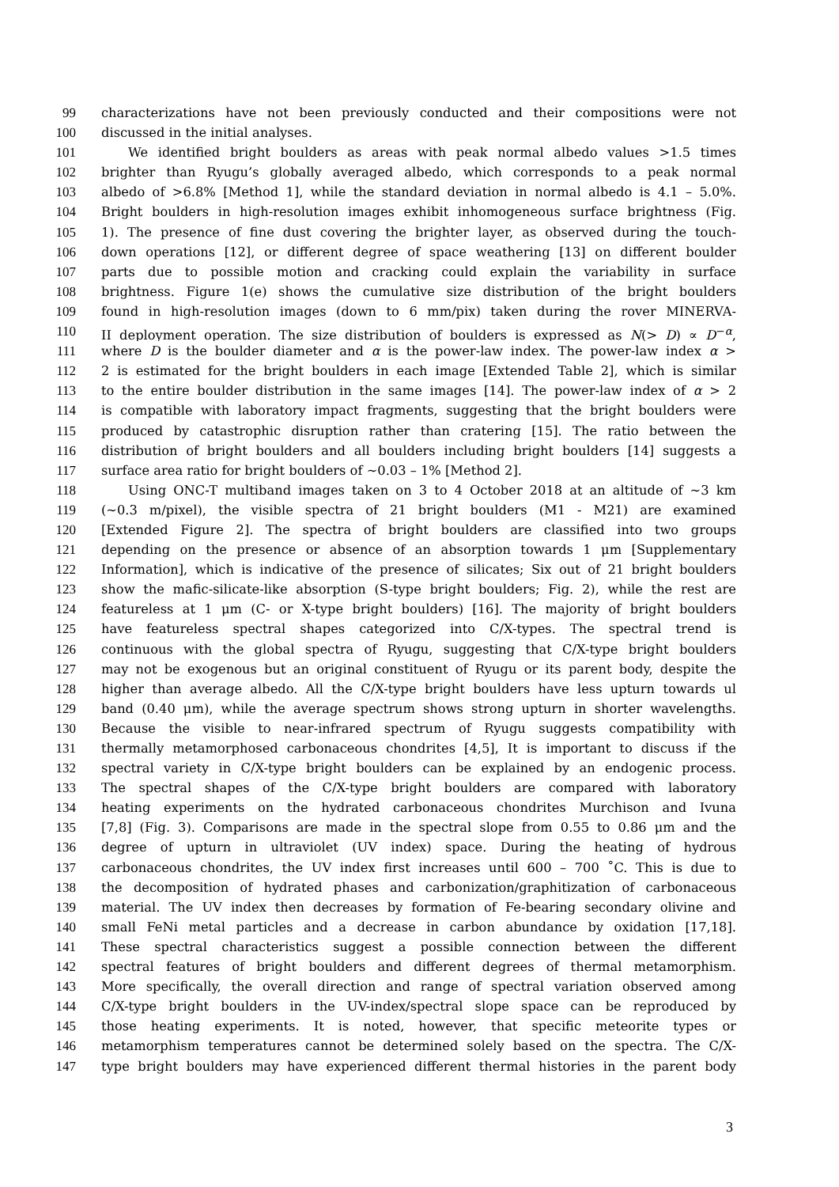99 characterizations have not been previously conducted and their compositions were not
100 discussed in the initial analyses.
101 We identified bright boulders as areas with peak normal albedo values >1.5 times
102 brighter than Ryugu’s globally averaged albedo, which corresponds to a peak normal
103 albedo of >6.8% [Method 1], while the standard deviation in normal albedo is 4.1 – 5.0%.
104 Bright boulders in high-resolution images exhibit inhomogeneous surface brightness (Fig.
105 1). The presence of fine dust covering the brighter layer, as observed during the touch-
106 down operations [12], or different degree of space weathering [13] on different boulder
107 parts due to possible motion and cracking could explain the variability in surface
108 brightness. Figure 1(e) shows the cumulative size distribution of the bright boulders
109 found in high-resolution images (down to 6 mm/pix) taken during the rover MINERVA-
110 II deployment operation. The size distribution of boulders is expressed as N(> D) ∝ D<sup>−α</sup>,
111 where D is the boulder diameter and α is the power-law index. The power-law index α >
112 2 is estimated for the bright boulders in each image [Extended Table 2], which is similar
113 to the entire boulder distribution in the same images [14]. The power-law index of α > 2
114 is compatible with laboratory impact fragments, suggesting that the bright boulders were
115 produced by catastrophic disruption rather than cratering [15]. The ratio between the
116 distribution of bright boulders and all boulders including bright boulders [14] suggests a
117 surface area ratio for bright boulders of ∼0.03 – 1% [Method 2].
118 Using ONC-T multiband images taken on 3 to 4 October 2018 at an altitude of ∼3 km
119 (∼0.3 m/pixel), the visible spectra of 21 bright boulders (M1 - M21) are examined
120 [Extended Figure 2]. The spectra of bright boulders are classified into two groups
121 depending on the presence or absence of an absorption towards 1 μm [Supplementary
122 Information], which is indicative of the presence of silicates; Six out of 21 bright boulders
123 show the mafic-silicate-like absorption (S-type bright boulders; Fig. 2), while the rest are
124 featureless at 1 μm (C- or X-type bright boulders) [16]. The majority of bright boulders
125 have featureless spectral shapes categorized into C/X-types. The spectral trend is
126 continuous with the global spectra of Ryugu, suggesting that C/X-type bright boulders
127 may not be exogenous but an original constituent of Ryugu or its parent body, despite the
128 higher than average albedo. All the C/X-type bright boulders have less upturn towards ul
129 band (0.40 μm), while the average spectrum shows strong upturn in shorter wavelengths.
130 Because the visible to near-infrared spectrum of Ryugu suggests compatibility with
131 thermally metamorphosed carbonaceous chondrites [4,5], It is important to discuss if the
132 spectral variety in C/X-type bright boulders can be explained by an endogenic process.
133 The spectral shapes of the C/X-type bright boulders are compared with laboratory
134 heating experiments on the hydrated carbonaceous chondrites Murchison and Ivuna
135 [7,8] (Fig. 3). Comparisons are made in the spectral slope from 0.55 to 0.86 μm and the
136 degree of upturn in ultraviolet (UV index) space. During the heating of hydrous
137 carbonaceous chondrites, the UV index first increases until 600 – 700 ˚C. This is due to
138 the decomposition of hydrated phases and carbonization/graphitization of carbonaceous
139 material. The UV index then decreases by formation of Fe-bearing secondary olivine and
140 small FeNi metal particles and a decrease in carbon abundance by oxidation [17,18].
141 These spectral characteristics suggest a possible connection between the different
142 spectral features of bright boulders and different degrees of thermal metamorphism.
143 More specifically, the overall direction and range of spectral variation observed among
144 C/X-type bright boulders in the UV-index/spectral slope space can be reproduced by
145 those heating experiments. It is noted, however, that specific meteorite types or
146 metamorphism temperatures cannot be determined solely based on the spectra. The C/X-
147 type bright boulders may have experienced different thermal histories in the parent body
3